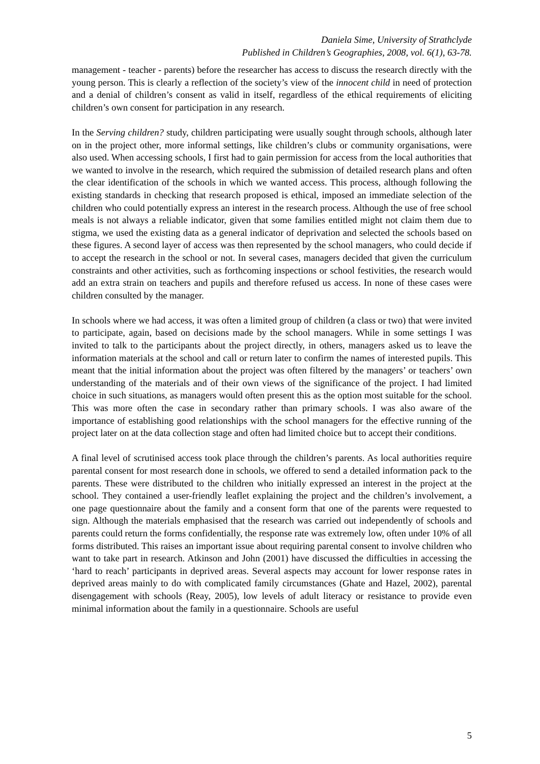Daniela Sime, University of Strathclyde
Published in Children’s Geographies, 2008, vol. 6(1), 63-78.
management - teacher - parents) before the researcher has access to discuss the research directly with the young person. This is clearly a reflection of the society’s view of the innocent child in need of protection and a denial of children’s consent as valid in itself, regardless of the ethical requirements of eliciting children’s own consent for participation in any research.
In the Serving children? study, children participating were usually sought through schools, although later on in the project other, more informal settings, like children’s clubs or community organisations, were also used. When accessing schools, I first had to gain permission for access from the local authorities that we wanted to involve in the research, which required the submission of detailed research plans and often the clear identification of the schools in which we wanted access. This process, although following the existing standards in checking that research proposed is ethical, imposed an immediate selection of the children who could potentially express an interest in the research process. Although the use of free school meals is not always a reliable indicator, given that some families entitled might not claim them due to stigma, we used the existing data as a general indicator of deprivation and selected the schools based on these figures. A second layer of access was then represented by the school managers, who could decide if to accept the research in the school or not. In several cases, managers decided that given the curriculum constraints and other activities, such as forthcoming inspections or school festivities, the research would add an extra strain on teachers and pupils and therefore refused us access. In none of these cases were children consulted by the manager.
In schools where we had access, it was often a limited group of children (a class or two) that were invited to participate, again, based on decisions made by the school managers. While in some settings I was invited to talk to the participants about the project directly, in others, managers asked us to leave the information materials at the school and call or return later to confirm the names of interested pupils. This meant that the initial information about the project was often filtered by the managers’ or teachers’ own understanding of the materials and of their own views of the significance of the project. I had limited choice in such situations, as managers would often present this as the option most suitable for the school. This was more often the case in secondary rather than primary schools. I was also aware of the importance of establishing good relationships with the school managers for the effective running of the project later on at the data collection stage and often had limited choice but to accept their conditions.
A final level of scrutinised access took place through the children’s parents. As local authorities require parental consent for most research done in schools, we offered to send a detailed information pack to the parents. These were distributed to the children who initially expressed an interest in the project at the school. They contained a user-friendly leaflet explaining the project and the children’s involvement, a one page questionnaire about the family and a consent form that one of the parents were requested to sign. Although the materials emphasised that the research was carried out independently of schools and parents could return the forms confidentially, the response rate was extremely low, often under 10% of all forms distributed. This raises an important issue about requiring parental consent to involve children who want to take part in research. Atkinson and John (2001) have discussed the difficulties in accessing the ‘hard to reach’ participants in deprived areas. Several aspects may account for lower response rates in deprived areas mainly to do with complicated family circumstances (Ghate and Hazel, 2002), parental disengagement with schools (Reay, 2005), low levels of adult literacy or resistance to provide even minimal information about the family in a questionnaire. Schools are useful
5